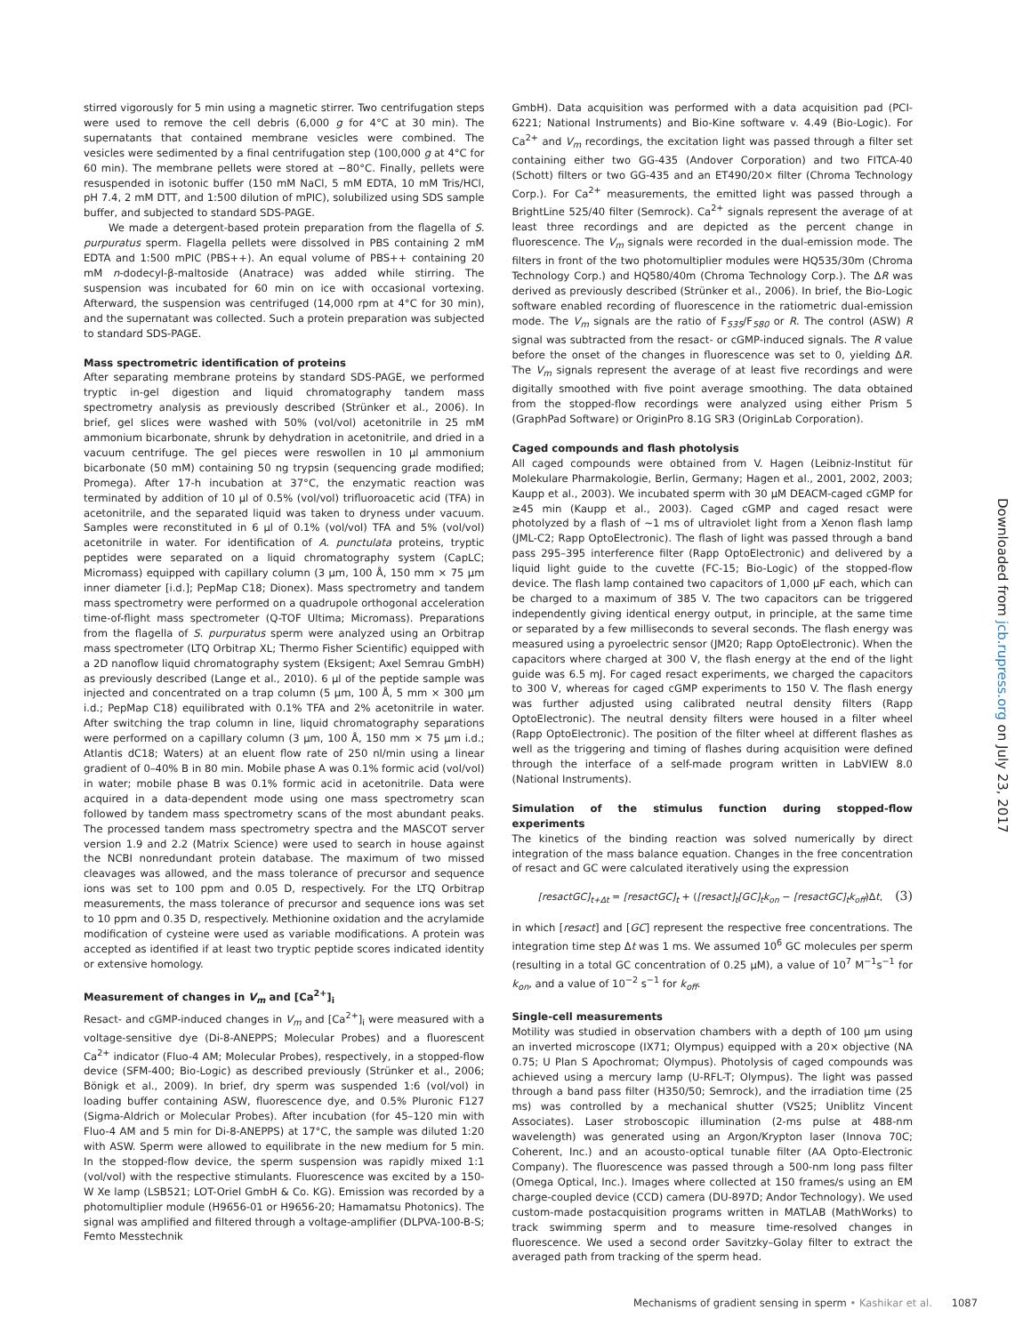stirred vigorously for 5 min using a magnetic stirrer. Two centrifugation steps were used to remove the cell debris (6,000 g for 4°C at 30 min). The supernatants that contained membrane vesicles were combined. The vesicles were sedimented by a final centrifugation step (100,000 g at 4°C for 60 min). The membrane pellets were stored at −80°C. Finally, pellets were resuspended in isotonic buffer (150 mM NaCl, 5 mM EDTA, 10 mM Tris/HCl, pH 7.4, 2 mM DTT, and 1:500 dilution of mPIC), solubilized using SDS sample buffer, and subjected to standard SDS-PAGE.
We made a detergent-based protein preparation from the flagella of S. purpuratus sperm. Flagella pellets were dissolved in PBS containing 2 mM EDTA and 1:500 mPIC (PBS++). An equal volume of PBS++ containing 20 mM n-dodecyl-β-maltoside (Anatrace) was added while stirring. The suspension was incubated for 60 min on ice with occasional vortexing. Afterward, the suspension was centrifuged (14,000 rpm at 4°C for 30 min), and the supernatant was collected. Such a protein preparation was subjected to standard SDS-PAGE.
Mass spectrometric identification of proteins
After separating membrane proteins by standard SDS-PAGE, we performed tryptic in-gel digestion and liquid chromatography tandem mass spectrometry analysis as previously described (Strünker et al., 2006). In brief, gel slices were washed with 50% (vol/vol) acetonitrile in 25 mM ammonium bicarbonate, shrunk by dehydration in acetonitrile, and dried in a vacuum centrifuge. The gel pieces were reswollen in 10 µl ammonium bicarbonate (50 mM) containing 50 ng trypsin (sequencing grade modified; Promega). After 17-h incubation at 37°C, the enzymatic reaction was terminated by addition of 10 µl of 0.5% (vol/vol) trifluoroacetic acid (TFA) in acetonitrile, and the separated liquid was taken to dryness under vacuum. Samples were reconstituted in 6 µl of 0.1% (vol/vol) TFA and 5% (vol/vol) acetonitrile in water. For identification of A. punctulata proteins, tryptic peptides were separated on a liquid chromatography system (CapLC; Micromass) equipped with capillary column (3 µm, 100 Å, 150 mm × 75 µm inner diameter [i.d.]; PepMap C18; Dionex). Mass spectrometry and tandem mass spectrometry were performed on a quadrupole orthogonal acceleration time-of-flight mass spectrometer (Q-TOF Ultima; Micromass). Preparations from the flagella of S. purpuratus sperm were analyzed using an Orbitrap mass spectrometer (LTQ Orbitrap XL; Thermo Fisher Scientific) equipped with a 2D nanoflow liquid chromatography system (Eksigent; Axel Semrau GmbH) as previously described (Lange et al., 2010). 6 µl of the peptide sample was injected and concentrated on a trap column (5 µm, 100 Å, 5 mm × 300 µm i.d.; PepMap C18) equilibrated with 0.1% TFA and 2% acetonitrile in water. After switching the trap column in line, liquid chromatography separations were performed on a capillary column (3 µm, 100 Å, 150 mm × 75 µm i.d.; Atlantis dC18; Waters) at an eluent flow rate of 250 nl/min using a linear gradient of 0–40% B in 80 min. Mobile phase A was 0.1% formic acid (vol/vol) in water; mobile phase B was 0.1% formic acid in acetonitrile. Data were acquired in a data-dependent mode using one mass spectrometry scan followed by tandem mass spectrometry scans of the most abundant peaks. The processed tandem mass spectrometry spectra and the MASCOT server version 1.9 and 2.2 (Matrix Science) were used to search in house against the NCBI nonredundant protein database. The maximum of two missed cleavages was allowed, and the mass tolerance of precursor and sequence ions was set to 100 ppm and 0.05 D, respectively. For the LTQ Orbitrap measurements, the mass tolerance of precursor and sequence ions was set to 10 ppm and 0.35 D, respectively. Methionine oxidation and the acrylamide modification of cysteine were used as variable modifications. A protein was accepted as identified if at least two tryptic peptide scores indicated identity or extensive homology.
Measurement of changes in V<sub>m</sub> and [Ca<sup>2+</sup>]<sub>i</sub>
Resact- and cGMP-induced changes in V<sub>m</sub> and [Ca<sup>2+</sup>]<sub>i</sub> were measured with a voltage-sensitive dye (Di-8-ANEPPS; Molecular Probes) and a fluorescent Ca<sup>2+</sup> indicator (Fluo-4 AM; Molecular Probes), respectively, in a stopped-flow device (SFM-400; Bio-Logic) as described previously (Strünker et al., 2006; Bönigk et al., 2009). In brief, dry sperm was suspended 1:6 (vol/vol) in loading buffer containing ASW, fluorescence dye, and 0.5% Pluronic F127 (Sigma-Aldrich or Molecular Probes). After incubation (for 45–120 min with Fluo-4 AM and 5 min for Di-8-ANEPPS) at 17°C, the sample was diluted 1:20 with ASW. Sperm were allowed to equilibrate in the new medium for 5 min. In the stopped-flow device, the sperm suspension was rapidly mixed 1:1 (vol/vol) with the respective stimulants. Fluorescence was excited by a 150-W Xe lamp (LSB521; LOT-Oriel GmbH & Co. KG). Emission was recorded by a photomultiplier module (H9656-01 or H9656-20; Hamamatsu Photonics). The signal was amplified and filtered through a voltage-amplifier (DLPVA-100-B-S; Femto Messtechnik
GmbH). Data acquisition was performed with a data acquisition pad (PCI-6221; National Instruments) and Bio-Kine software v. 4.49 (Bio-Logic). For Ca<sup>2+</sup> and V<sub>m</sub> recordings, the excitation light was passed through a filter set containing either two GG-435 (Andover Corporation) and two FITCA-40 (Schott) filters or two GG-435 and an ET490/20× filter (Chroma Technology Corp.). For Ca<sup>2+</sup> measurements, the emitted light was passed through a BrightLine 525/40 filter (Semrock). Ca<sup>2+</sup> signals represent the average of at least three recordings and are depicted as the percent change in fluorescence. The V<sub>m</sub> signals were recorded in the dual-emission mode. The filters in front of the two photomultiplier modules were HQ535/30m (Chroma Technology Corp.) and HQ580/40m (Chroma Technology Corp.). The ΔR was derived as previously described (Strünker et al., 2006). In brief, the Bio-Logic software enabled recording of fluorescence in the ratiometric dual-emission mode. The V<sub>m</sub> signals are the ratio of F<sub>535</sub>/F<sub>580</sub> or R. The control (ASW) R signal was subtracted from the resact- or cGMP-induced signals. The R value before the onset of the changes in fluorescence was set to 0, yielding ΔR. The V<sub>m</sub> signals represent the average of at least five recordings and were digitally smoothed with five point average smoothing. The data obtained from the stopped-flow recordings were analyzed using either Prism 5 (GraphPad Software) or OriginPro 8.1G SR3 (OriginLab Corporation).
Caged compounds and flash photolysis
All caged compounds were obtained from V. Hagen (Leibniz-Institut für Molekulare Pharmakologie, Berlin, Germany; Hagen et al., 2001, 2002, 2003; Kaupp et al., 2003). We incubated sperm with 30 µM DEACM-caged cGMP for ≥45 min (Kaupp et al., 2003). Caged cGMP and caged resact were photolyzed by a flash of ~1 ms of ultraviolet light from a Xenon flash lamp (JML-C2; Rapp OptoElectronic). The flash of light was passed through a band pass 295–395 interference filter (Rapp OptoElectronic) and delivered by a liquid light guide to the cuvette (FC-15; Bio-Logic) of the stopped-flow device. The flash lamp contained two capacitors of 1,000 µF each, which can be charged to a maximum of 385 V. The two capacitors can be triggered independently giving identical energy output, in principle, at the same time or separated by a few milliseconds to several seconds. The flash energy was measured using a pyroelectric sensor (JM20; Rapp OptoElectronic). When the capacitors where charged at 300 V, the flash energy at the end of the light guide was 6.5 mJ. For caged resact experiments, we charged the capacitors to 300 V, whereas for caged cGMP experiments to 150 V. The flash energy was further adjusted using calibrated neutral density filters (Rapp OptoElectronic). The neutral density filters were housed in a filter wheel (Rapp OptoElectronic). The position of the filter wheel at different flashes as well as the triggering and timing of flashes during acquisition were defined through the interface of a self-made program written in LabVIEW 8.0 (National Instruments).
Simulation of the stimulus function during stopped-flow experiments
The kinetics of the binding reaction was solved numerically by direct integration of the mass balance equation. Changes in the free concentration of resact and GC were calculated iteratively using the expression
[resactGC]<sub>t+Δt</sub> = [resactGC]<sub>t</sub> + ([resact]<sub>t</sub>[GC]<sub>t</sub>k<sub>on</sub> − [resactGC]<sub>t</sub>k<sub>off</sub>)Δt, (3)
in which [resact] and [GC] represent the respective free concentrations. The integration time step Δt was 1 ms. We assumed 10<sup>6</sup> GC molecules per sperm (resulting in a total GC concentration of 0.25 µM), a value of 10<sup>7</sup> M<sup>−1</sup>s<sup>−1</sup> for k<sub>on</sub>, and a value of 10<sup>−2</sup> s<sup>−1</sup> for k<sub>off</sub>.
Single-cell measurements
Motility was studied in observation chambers with a depth of 100 µm using an inverted microscope (IX71; Olympus) equipped with a 20× objective (NA 0.75; U Plan S Apochromat; Olympus). Photolysis of caged compounds was achieved using a mercury lamp (U-RFL-T; Olympus). The light was passed through a band pass filter (H350/50; Semrock), and the irradiation time (25 ms) was controlled by a mechanical shutter (VS25; Uniblitz Vincent Associates). Laser stroboscopic illumination (2-ms pulse at 488-nm wavelength) was generated using an Argon/Krypton laser (Innova 70C; Coherent, Inc.) and an acousto-optical tunable filter (AA Opto-Electronic Company). The fluorescence was passed through a 500-nm long pass filter (Omega Optical, Inc.). Images where collected at 150 frames/s using an EM charge-coupled device (CCD) camera (DU-897D; Andor Technology). We used custom-made postacquisition programs written in MATLAB (MathWorks) to track swimming sperm and to measure time-resolved changes in fluorescence. We used a second order Savitzky–Golay filter to extract the averaged path from tracking of the sperm head.
Downloaded from jcb.rupress.org on July 23, 2017
Mechanisms of gradient sensing in sperm • Kashikar et al. 1087